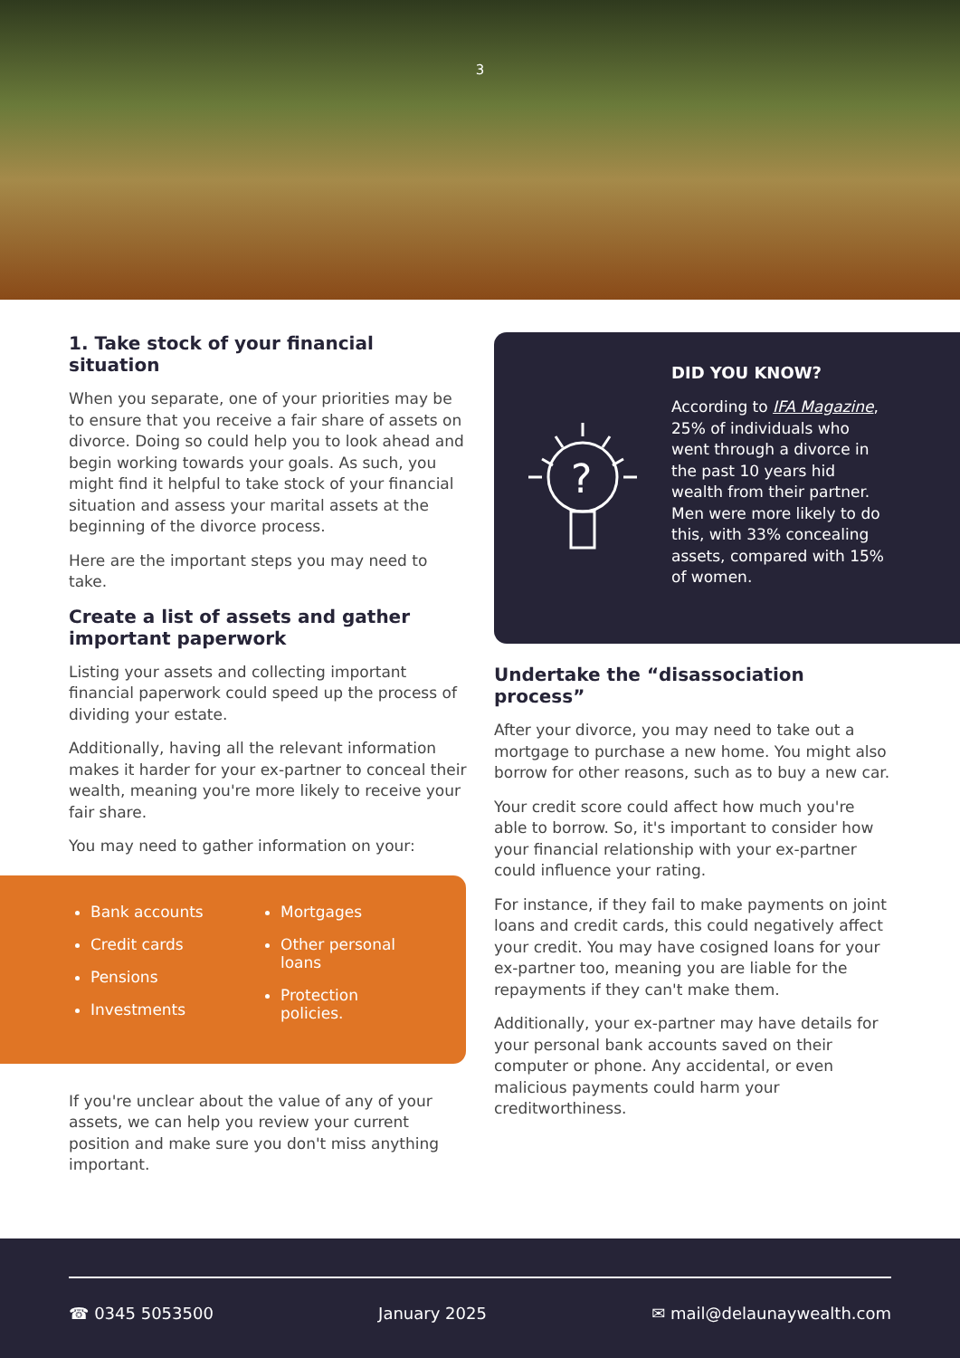3
1. Take stock of your financial situation
When you separate, one of your priorities may be to ensure that you receive a fair share of assets on divorce. Doing so could help you to look ahead and begin working towards your goals. As such, you might find it helpful to take stock of your financial situation and assess your marital assets at the beginning of the divorce process.
Here are the important steps you may need to take.
Create a list of assets and gather important paperwork
Listing your assets and collecting important financial paperwork could speed up the process of dividing your estate.
Additionally, having all the relevant information makes it harder for your ex-partner to conceal their wealth, meaning you're more likely to receive your fair share.
You may need to gather information on your:
Bank accounts
Credit cards
Pensions
Investments
Mortgages
Other personal loans
Protection policies.
If you're unclear about the value of any of your assets, we can help you review your current position and make sure you don't miss anything important.
?
DID YOU KNOW?
According to IFA Magazine, 25% of individuals who went through a divorce in the past 10 years hid wealth from their partner. Men were more likely to do this, with 33% concealing assets, compared with 15% of women.
Undertake the “disassociation process”
After your divorce, you may need to take out a mortgage to purchase a new home. You might also borrow for other reasons, such as to buy a new car.
Your credit score could affect how much you're able to borrow. So, it's important to consider how your financial relationship with your ex-partner could influence your rating.
For instance, if they fail to make payments on joint loans and credit cards, this could negatively affect your credit. You may have cosigned loans for your ex-partner too, meaning you are liable for the repayments if they can't make them.
Additionally, your ex-partner may have details for your personal bank accounts saved on their computer or phone. Any accidental, or even malicious payments could harm your creditworthiness.
☎ 0345 5053500 January 2025 ✉ mail@delaunaywealth.com